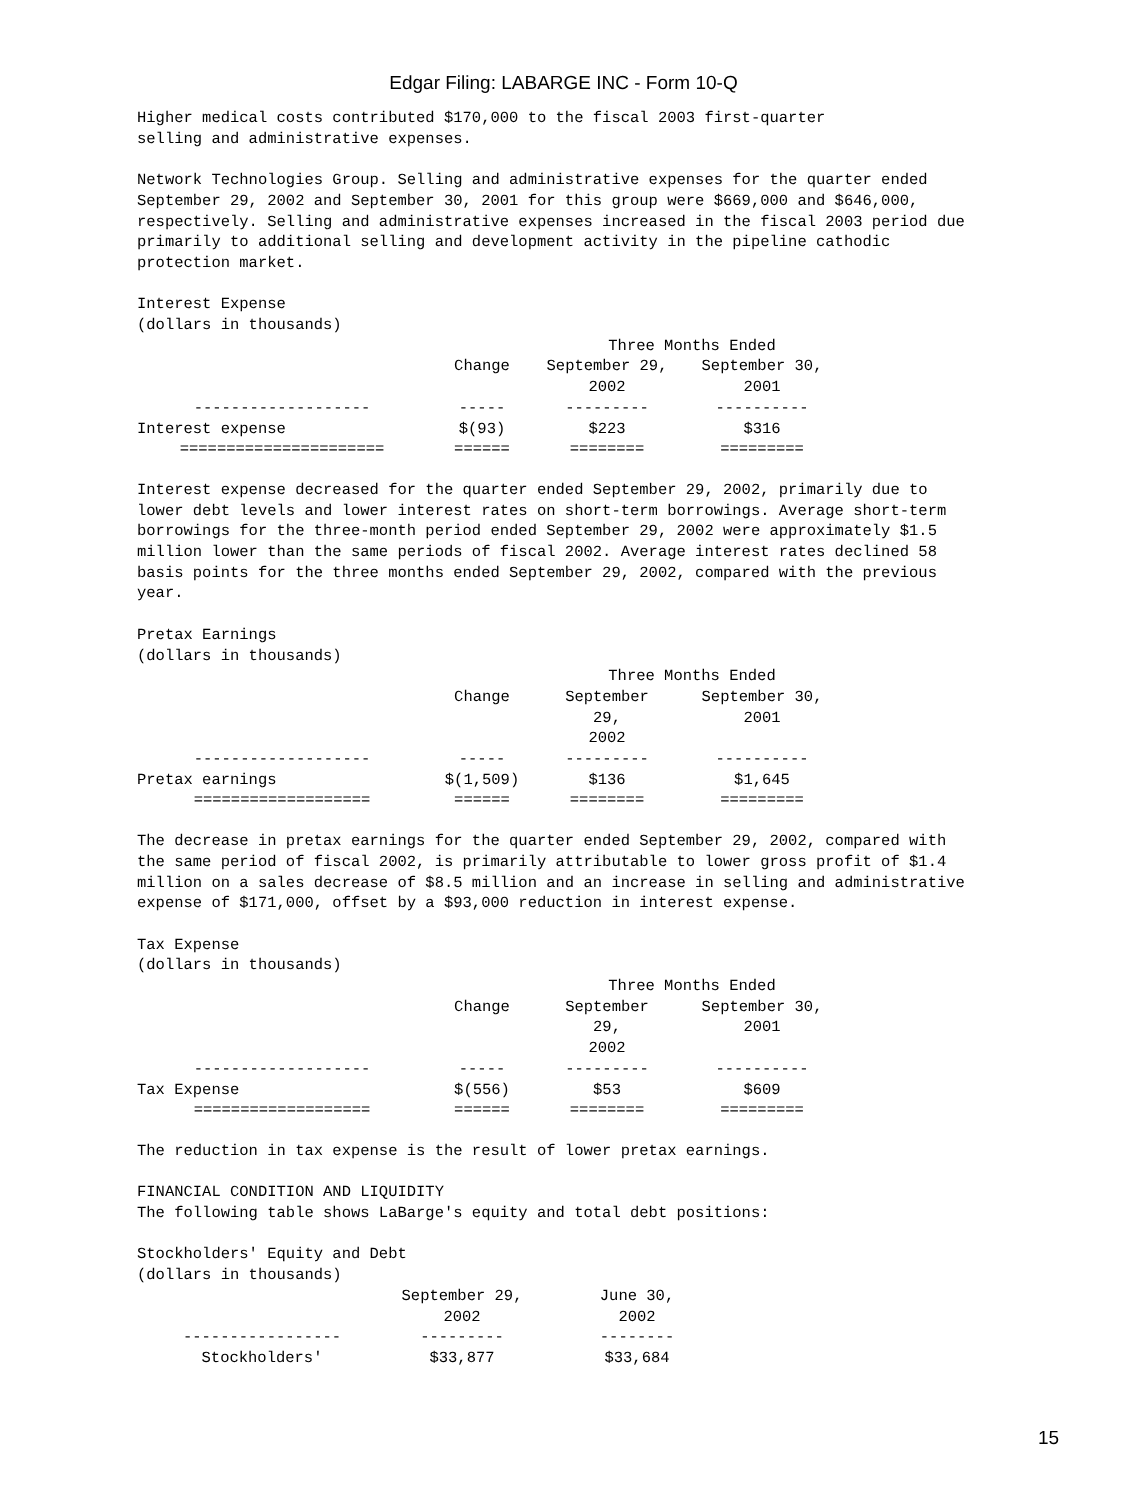Edgar Filing: LABARGE INC - Form 10-Q
Higher medical costs contributed $170,000 to the fiscal 2003 first-quarter
selling and administrative expenses.
Network Technologies Group. Selling and administrative expenses for the quarter ended September 29, 2002 and September 30, 2001 for this group were $669,000 and $646,000, respectively. Selling and administrative expenses increased in the fiscal 2003 period due primarily to additional selling and development activity in the pipeline cathodic protection market.
Interest Expense
(dollars in thousands)
| | | Three Months Ended | |
| --- | --- | --- | --- |
| | Change | September 29, 2002 | September 30, 2001 |
| ------------------- | ----- | --------- | ---------- |
| Interest expense | $(93) | $223 | $316 |
| ====================== | ====== | ======== | ========= |
Interest expense decreased for the quarter ended September 29, 2002, primarily due to lower debt levels and lower interest rates on short-term borrowings. Average short-term borrowings for the three-month period ended September 29, 2002 were approximately $1.5 million lower than the same periods of fiscal 2002. Average interest rates declined 58 basis points for the three months ended September 29, 2002, compared with the previous year.
Pretax Earnings
(dollars in thousands)
| | | Three Months Ended | |
| --- | --- | --- | --- |
| | Change | September 29, 2002 | September 30, 2001 |
| ------------------- | ----- | --------- | ---------- |
| Pretax earnings | $(1,509) | $136 | $1,645 |
| =================== | ====== | ======== | ========= |
The decrease in pretax earnings for the quarter ended September 29, 2002, compared with the same period of fiscal 2002, is primarily attributable to lower gross profit of $1.4 million on a sales decrease of $8.5 million and an increase in selling and administrative expense of $171,000, offset by a $93,000 reduction in interest expense.
Tax Expense
(dollars in thousands)
| | | Three Months Ended | |
| --- | --- | --- | --- |
| | Change | September 29, 2002 | September 30, 2001 |
| ------------------- | ----- | --------- | ---------- |
| Tax Expense | $(556) | $53 | $609 |
| =================== | ====== | ======== | ========= |
The reduction in tax expense is the result of lower pretax earnings.
FINANCIAL CONDITION AND LIQUIDITY
The following table shows LaBarge's equity and total debt positions:
Stockholders' Equity and Debt
(dollars in thousands)
| | September 29, 2002 | June 30, 2002 |
| --- | --- | --- |
| ----------------- | --------- | -------- |
| Stockholders' | $33,877 | $33,684 |
15